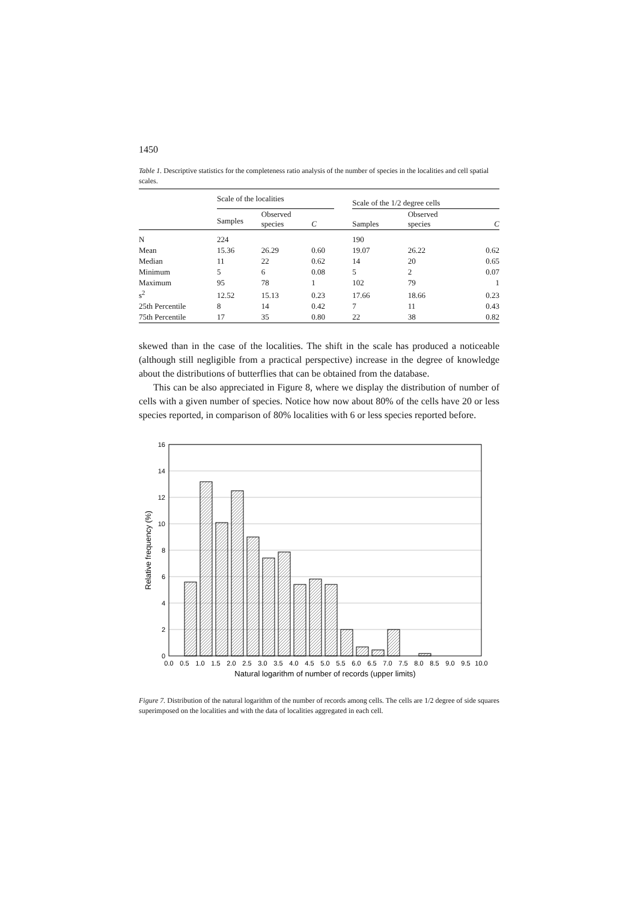1450
Table 1. Descriptive statistics for the completeness ratio analysis of the number of species in the localities and cell spatial scales.
| | Scale of the localities | | | | Scale of the 1/2 degree cells | | |
| --- | --- | --- | --- | --- | --- | --- | --- |
| | Samples | Observed species | C | | Samples | Observed species | C |
| N | 224 | | | | 190 | | |
| Mean | 15.36 | 26.29 | 0.60 | | 19.07 | 26.22 | 0.62 |
| Median | 11 | 22 | 0.62 | | 14 | 20 | 0.65 |
| Minimum | 5 | 6 | 0.08 | | 5 | 2 | 0.07 |
| Maximum | 95 | 78 | 1 | | 102 | 79 | 1 |
| s<sup>2</sup> | 12.52 | 15.13 | 0.23 | | 17.66 | 18.66 | 0.23 |
| 25th Percentile | 8 | 14 | 0.42 | | 7 | 11 | 0.43 |
| 75th Percentile | 17 | 35 | 0.80 | | 22 | 38 | 0.82 |
skewed than in the case of the localities. The shift in the scale has produced a noticeable (although still negligible from a practical perspective) increase in the degree of knowledge about the distributions of butterflies that can be obtained from the database.
This can be also appreciated in Figure 8, where we display the distribution of number of cells with a given number of species. Notice how now about 80% of the cells have 20 or less species reported, in comparison of 80% localities with 6 or less species reported before.
16
14
12
10
8
6
4
2
0
0.0
0.5
1.0
1.5
2.0
2.5
3.0
3.5
4.0
4.5
5.0
5.5
6.0
6.5
7.0
7.5
8.0
8.5
9.0
9.5
10.0
Natural logarithm of number of records (upper limits)
Relative frequency (%)
Figure 7. Distribution of the natural logarithm of the number of records among cells. The cells are 1/2 degree of side squares superimposed on the localities and with the data of localities aggregated in each cell.